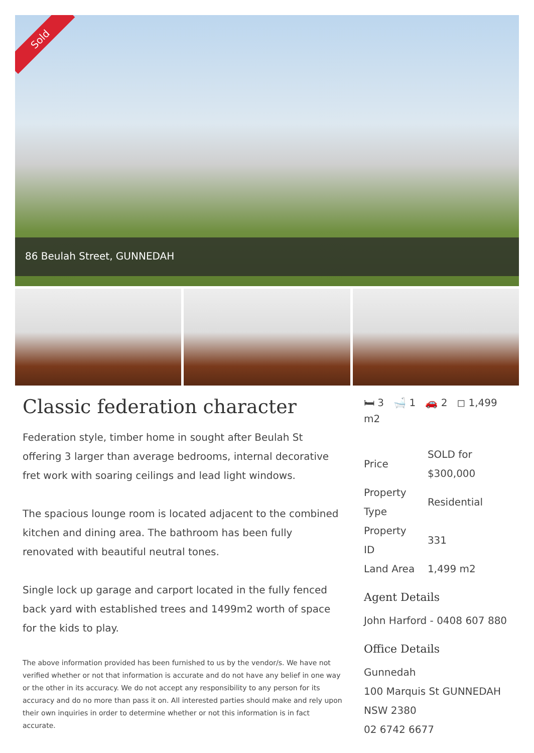Sold
86 Beulah Street, GUNNEDAH
Classic federation character
Federation style, timber home in sought after Beulah St offering 3 larger than average bedrooms, internal decorative fret work with soaring ceilings and lead light windows.
The spacious lounge room is located adjacent to the combined kitchen and dining area. The bathroom has been fully renovated with beautiful neutral tones.
Single lock up garage and carport located in the fully fenced back yard with established trees and 1499m2 worth of space for the kids to play.
The above information provided has been furnished to us by the vendor/s. We have not verified whether or not that information is accurate and do not have any belief in one way or the other in its accuracy. We do not accept any responsibility to any person for its accuracy and do no more than pass it on. All interested parties should make and rely upon their own inquiries in order to determine whether or not this information is in fact accurate.
🛏 3 🛁 1 🚗 2 ◻ 1,499 m2
| Price | SOLD for $300,000 |
| Property Type | Residential |
| Property ID | 331 |
| Land Area | 1,499 m2 |
Agent Details
John Harford - 0408 607 880
Office Details
Gunnedah
100 Marquis St GUNNEDAH NSW 2380
02 6742 6677